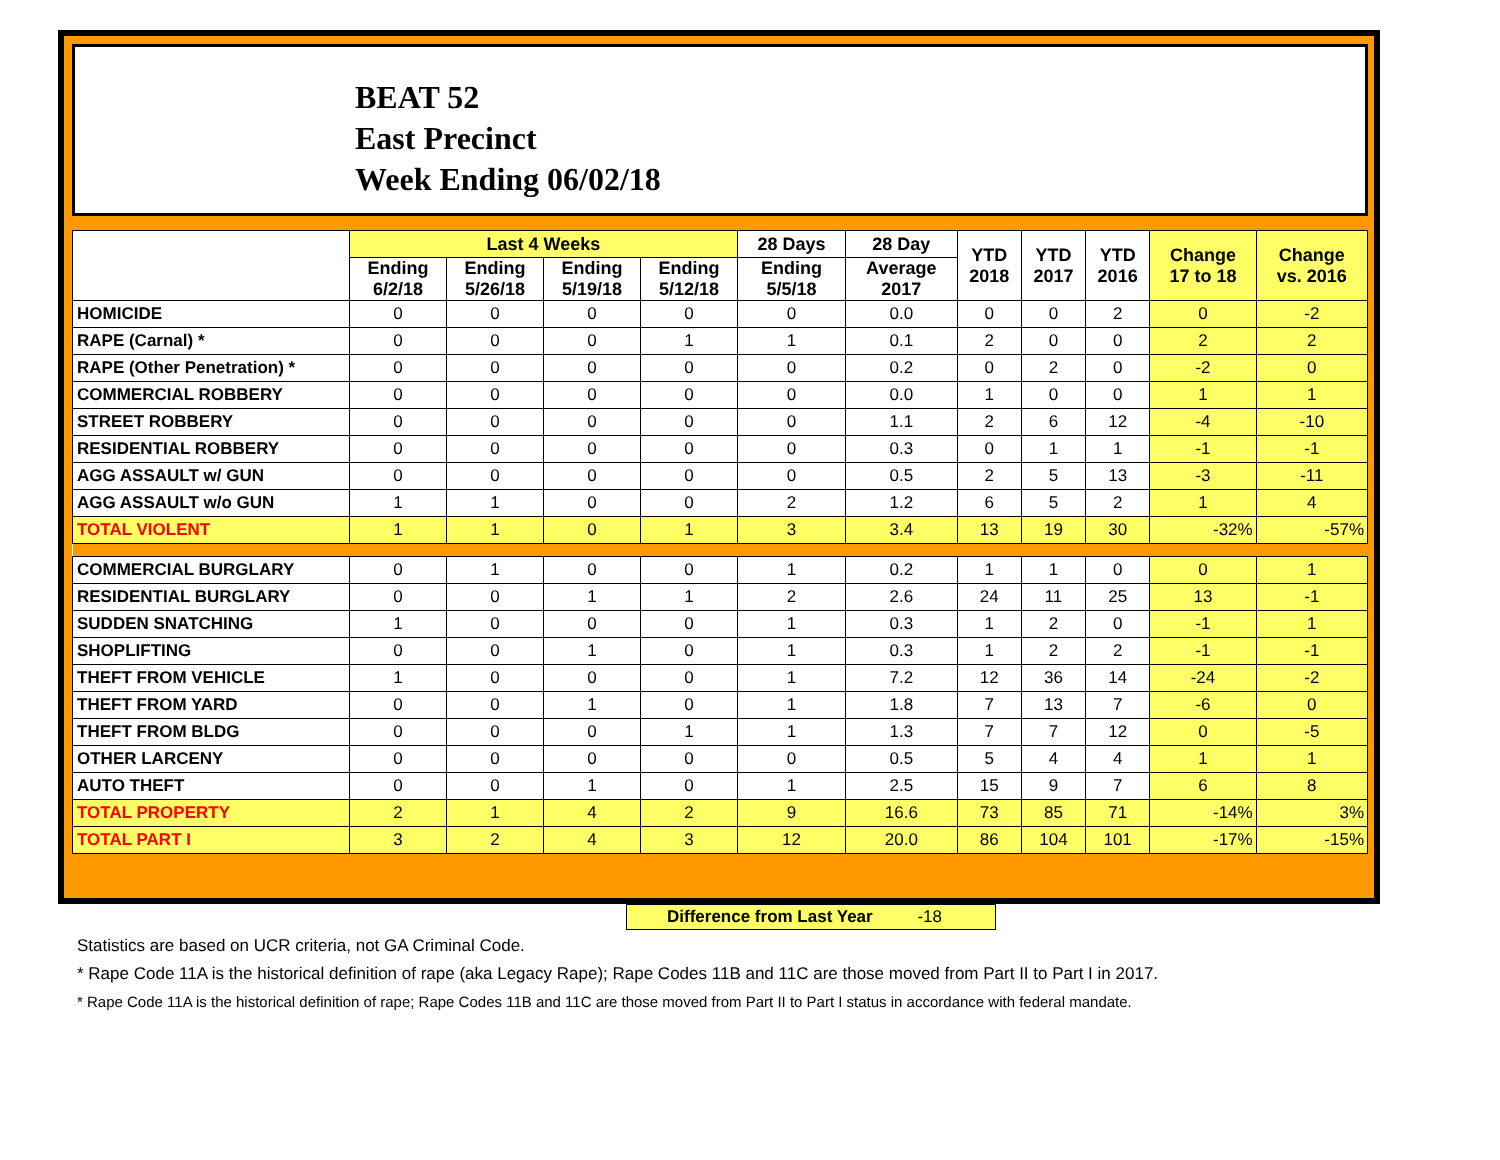BEAT 52
East Precinct
Week Ending 06/02/18
| | Last 4 Weeks | | | | 28 Days | 28 Day | YTD 2018 | YTD 2017 | YTD 2016 | Change 17 to 18 | Change vs. 2016 |
| --- | --- | --- | --- | --- | --- | --- | --- | --- | --- | --- | --- |
| | Ending 6/2/18 | Ending 5/26/18 | Ending 5/19/18 | Ending 5/12/18 | Ending 5/5/18 | Average 2017 | | | | | |
| HOMICIDE | 0 | 0 | 0 | 0 | 0 | 0.0 | 0 | 0 | 2 | 0 | -2 |
| RAPE (Carnal) * | 0 | 0 | 0 | 1 | 1 | 0.1 | 2 | 0 | 0 | 2 | 2 |
| RAPE (Other Penetration) * | 0 | 0 | 0 | 0 | 0 | 0.2 | 0 | 2 | 0 | -2 | 0 |
| COMMERCIAL ROBBERY | 0 | 0 | 0 | 0 | 0 | 0.0 | 1 | 0 | 0 | 1 | 1 |
| STREET ROBBERY | 0 | 0 | 0 | 0 | 0 | 1.1 | 2 | 6 | 12 | -4 | -10 |
| RESIDENTIAL ROBBERY | 0 | 0 | 0 | 0 | 0 | 0.3 | 0 | 1 | 1 | -1 | -1 |
| AGG ASSAULT w/ GUN | 0 | 0 | 0 | 0 | 0 | 0.5 | 2 | 5 | 13 | -3 | -11 |
| AGG ASSAULT w/o GUN | 1 | 1 | 0 | 0 | 2 | 1.2 | 6 | 5 | 2 | 1 | 4 |
| TOTAL VIOLENT | 1 | 1 | 0 | 1 | 3 | 3.4 | 13 | 19 | 30 | -32% | -57% |
| COMMERCIAL BURGLARY | 0 | 1 | 0 | 0 | 1 | 0.2 | 1 | 1 | 0 | 0 | 1 |
| RESIDENTIAL BURGLARY | 0 | 0 | 1 | 1 | 2 | 2.6 | 24 | 11 | 25 | 13 | -1 |
| SUDDEN SNATCHING | 1 | 0 | 0 | 0 | 1 | 0.3 | 1 | 2 | 0 | -1 | 1 |
| SHOPLIFTING | 0 | 0 | 1 | 0 | 1 | 0.3 | 1 | 2 | 2 | -1 | -1 |
| THEFT FROM VEHICLE | 1 | 0 | 0 | 0 | 1 | 7.2 | 12 | 36 | 14 | -24 | -2 |
| THEFT FROM YARD | 0 | 0 | 1 | 0 | 1 | 1.8 | 7 | 13 | 7 | -6 | 0 |
| THEFT FROM BLDG | 0 | 0 | 0 | 1 | 1 | 1.3 | 7 | 7 | 12 | 0 | -5 |
| OTHER LARCENY | 0 | 0 | 0 | 0 | 0 | 0.5 | 5 | 4 | 4 | 1 | 1 |
| AUTO THEFT | 0 | 0 | 1 | 0 | 1 | 2.5 | 15 | 9 | 7 | 6 | 8 |
| TOTAL PROPERTY | 2 | 1 | 4 | 2 | 9 | 16.6 | 73 | 85 | 71 | -14% | 3% |
| TOTAL PART I | 3 | 2 | 4 | 3 | 12 | 20.0 | 86 | 104 | 101 | -17% | -15% |
Difference from Last Year -18
Statistics are based on UCR criteria, not GA Criminal Code.
* Rape Code 11A is the historical definition of rape (aka Legacy Rape); Rape Codes 11B and 11C are those moved from Part II to Part I in 2017.
* Rape Code 11A is the historical definition of rape; Rape Codes 11B and 11C are those moved from Part II to Part I status in accordance with federal mandate.